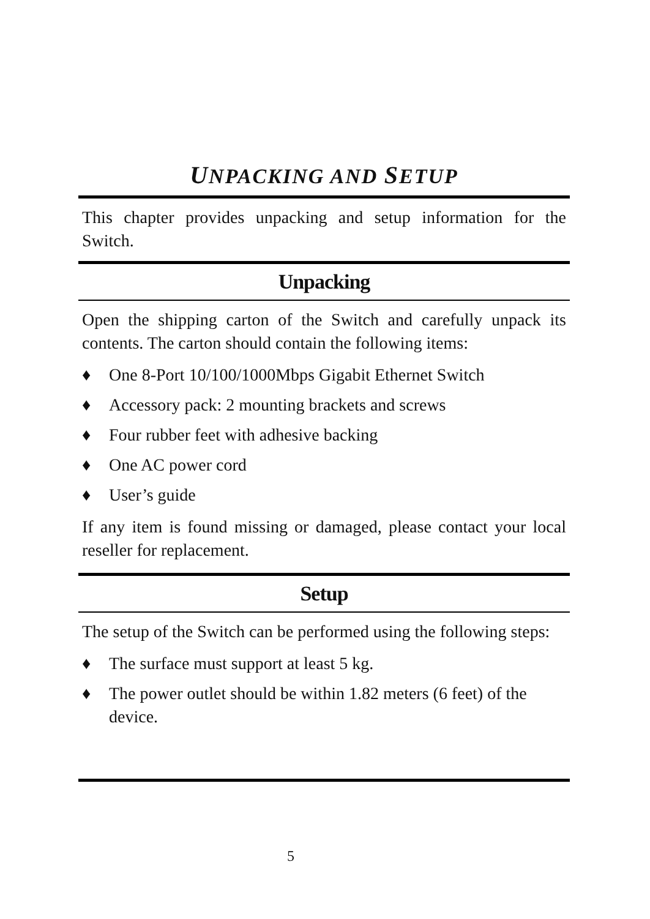UNPACKING AND SETUP
This chapter provides unpacking and setup information for the Switch.
Unpacking
Open the shipping carton of the Switch and carefully unpack its contents. The carton should contain the following items:
♦ One 8-Port 10/100/1000Mbps Gigabit Ethernet Switch
♦ Accessory pack: 2 mounting brackets and screws
♦ Four rubber feet with adhesive backing
♦ One AC power cord
♦ User’s guide
If any item is found missing or damaged, please contact your local reseller for replacement.
Setup
The setup of the Switch can be performed using the following steps:
♦ The surface must support at least 5 kg.
♦ The power outlet should be within 1.82 meters (6 feet) of the device.
5